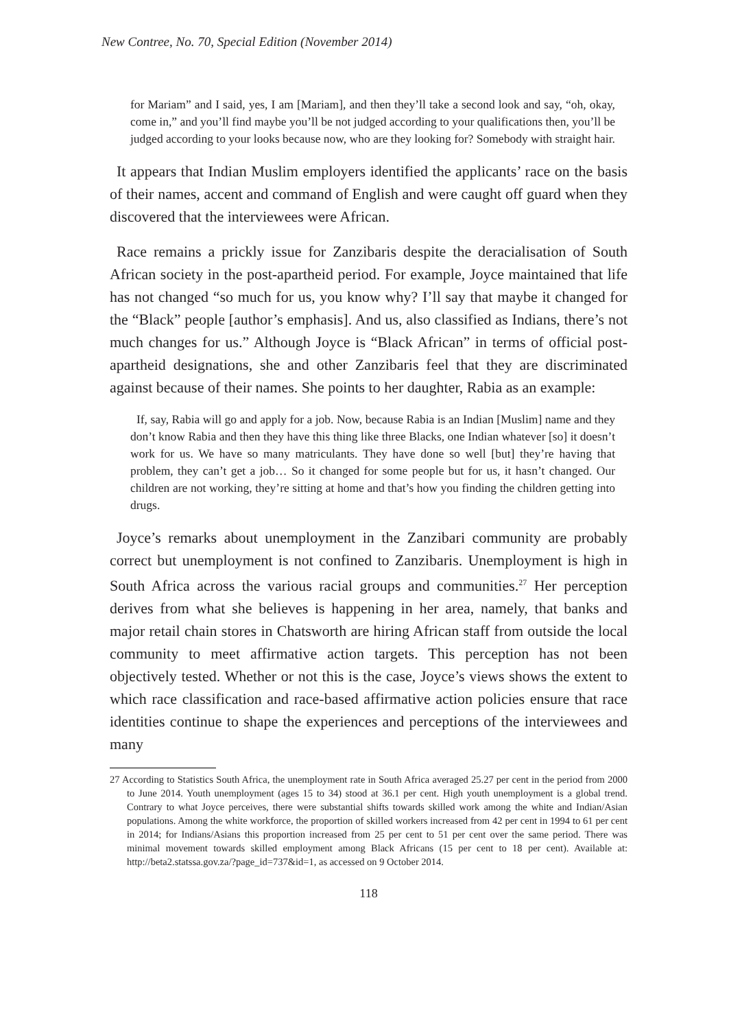New Contree, No. 70, Special Edition (November 2014)
for Mariam” and I said, yes, I am [Mariam], and then they’ll take a second look and say, “oh, okay, come in,” and you’ll find maybe you’ll be not judged according to your qualifications then, you’ll be judged according to your looks because now, who are they looking for? Somebody with straight hair.
It appears that Indian Muslim employers identified the applicants’ race on the basis of their names, accent and command of English and were caught off guard when they discovered that the interviewees were African.
Race remains a prickly issue for Zanzibaris despite the deracialisation of South African society in the post-apartheid period. For example, Joyce maintained that life has not changed “so much for us, you know why? I’ll say that maybe it changed for the “Black” people [author’s emphasis]. And us, also classified as Indians, there’s not much changes for us.” Although Joyce is “Black African” in terms of official post-apartheid designations, she and other Zanzibaris feel that they are discriminated against because of their names. She points to her daughter, Rabia as an example:
If, say, Rabia will go and apply for a job. Now, because Rabia is an Indian [Muslim] name and they don’t know Rabia and then they have this thing like three Blacks, one Indian whatever [so] it doesn’t work for us. We have so many matriculants. They have done so well [but] they’re having that problem, they can’t get a job… So it changed for some people but for us, it hasn’t changed. Our children are not working, they’re sitting at home and that’s how you finding the children getting into drugs.
Joyce’s remarks about unemployment in the Zanzibari community are probably correct but unemployment is not confined to Zanzibaris. Unemployment is high in South Africa across the various racial groups and communities.<sup>27</sup> Her perception derives from what she believes is happening in her area, namely, that banks and major retail chain stores in Chatsworth are hiring African staff from outside the local community to meet affirmative action targets. This perception has not been objectively tested. Whether or not this is the case, Joyce’s views shows the extent to which race classification and race-based affirmative action policies ensure that race identities continue to shape the experiences and perceptions of the interviewees and many
27 According to Statistics South Africa, the unemployment rate in South Africa averaged 25.27 per cent in the period from 2000 to June 2014. Youth unemployment (ages 15 to 34) stood at 36.1 per cent. High youth unemployment is a global trend. Contrary to what Joyce perceives, there were substantial shifts towards skilled work among the white and Indian/Asian populations. Among the white workforce, the proportion of skilled workers increased from 42 per cent in 1994 to 61 per cent in 2014; for Indians/Asians this proportion increased from 25 per cent to 51 per cent over the same period. There was minimal movement towards skilled employment among Black Africans (15 per cent to 18 per cent). Available at: http://beta2.statssa.gov.za/?page_id=737&id=1, as accessed on 9 October 2014.
118